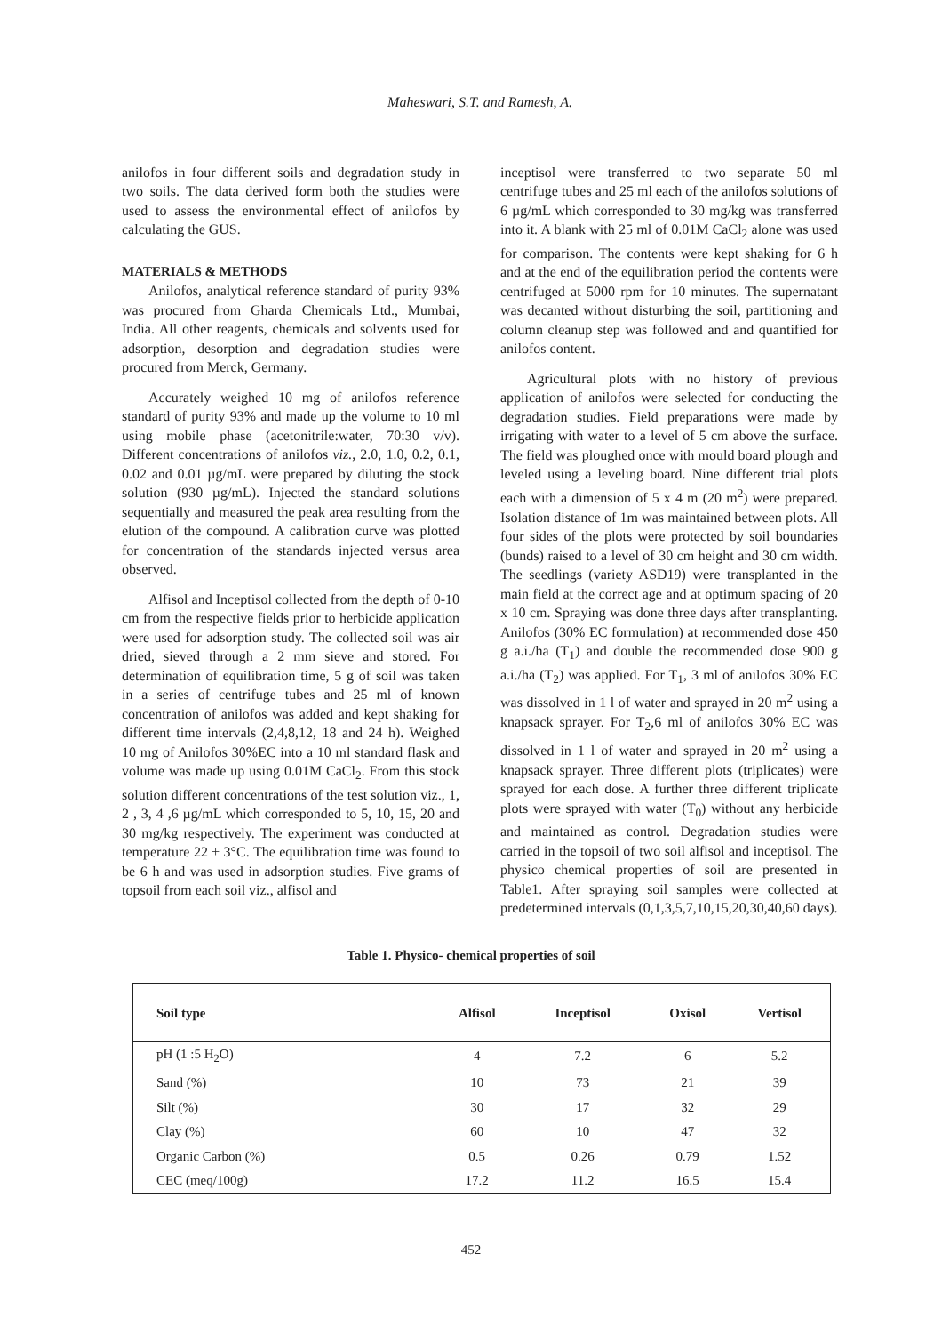Maheswari, S.T. and Ramesh, A.
anilofos in four different soils and degradation study in two soils. The data derived form both the studies were used to assess the environmental effect of anilofos by calculating the GUS.
MATERIALS & METHODS
Anilofos, analytical reference standard of purity 93% was procured from Gharda Chemicals Ltd., Mumbai, India. All other reagents, chemicals and solvents used for adsorption, desorption and degradation studies were procured from Merck, Germany.
Accurately weighed 10 mg of anilofos reference standard of purity 93% and made up the volume to 10 ml using mobile phase (acetonitrile:water, 70:30 v/v). Different concentrations of anilofos viz., 2.0, 1.0, 0.2, 0.1, 0.02 and 0.01 µg/mL were prepared by diluting the stock solution (930 µg/mL). Injected the standard solutions sequentially and measured the peak area resulting from the elution of the compound. A calibration curve was plotted for concentration of the standards injected versus area observed.
Alfisol and Inceptisol collected from the depth of 0-10 cm from the respective fields prior to herbicide application were used for adsorption study. The collected soil was air dried, sieved through a 2 mm sieve and stored. For determination of equilibration time, 5 g of soil was taken in a series of centrifuge tubes and 25 ml of known concentration of anilofos was added and kept shaking for different time intervals (2,4,8,12, 18 and 24 h). Weighed 10 mg of Anilofos 30%EC into a 10 ml standard flask and volume was made up using 0.01M CaCl<sub>2</sub>. From this stock solution different concentrations of the test solution viz., 1, 2 , 3, 4 ,6 µg/mL which corresponded to 5, 10, 15, 20 and 30 mg/kg respectively. The experiment was conducted at temperature 22 ± 3°C. The equilibration time was found to be 6 h and was used in adsorption studies. Five grams of topsoil from each soil viz., alfisol and
inceptisol were transferred to two separate 50 ml centrifuge tubes and 25 ml each of the anilofos solutions of 6 µg/mL which corresponded to 30 mg/kg was transferred into it. A blank with 25 ml of 0.01M CaCl<sub>2</sub> alone was used for comparison. The contents were kept shaking for 6 h and at the end of the equilibration period the contents were centrifuged at 5000 rpm for 10 minutes. The supernatant was decanted without disturbing the soil, partitioning and column cleanup step was followed and and quantified for anilofos content.
Agricultural plots with no history of previous application of anilofos were selected for conducting the degradation studies. Field preparations were made by irrigating with water to a level of 5 cm above the surface. The field was ploughed once with mould board plough and leveled using a leveling board. Nine different trial plots each with a dimension of 5 x 4 m (20 m<sup>2</sup>) were prepared. Isolation distance of 1m was maintained between plots. All four sides of the plots were protected by soil boundaries (bunds) raised to a level of 30 cm height and 30 cm width. The seedlings (variety ASD19) were transplanted in the main field at the correct age and at optimum spacing of 20 x 10 cm. Spraying was done three days after transplanting. Anilofos (30% EC formulation) at recommended dose 450 g a.i./ha (T<sub>1</sub>) and double the recommended dose 900 g a.i./ha (T<sub>2</sub>) was applied. For T<sub>1</sub>, 3 ml of anilofos 30% EC was dissolved in 1 l of water and sprayed in 20 m<sup>2</sup> using a knapsack sprayer. For T<sub>2</sub>,6 ml of anilofos 30% EC was dissolved in 1 l of water and sprayed in 20 m<sup>2</sup> using a knapsack sprayer. Three different plots (triplicates) were sprayed for each dose. A further three different triplicate plots were sprayed with water (T<sub>0</sub>) without any herbicide and maintained as control. Degradation studies were carried in the topsoil of two soil alfisol and inceptisol. The physico chemical properties of soil are presented in Table1. After spraying soil samples were collected at predetermined intervals (0,1,3,5,7,10,15,20,30,40,60 days).
Table 1. Physico- chemical properties of soil
| Soil type | Alfisol | Inceptisol | Oxisol | Vertisol |
| --- | --- | --- | --- | --- |
| pH (1 :5 H<sub>2</sub>O) | 4 | 7.2 | 6 | 5.2 |
| Sand (%) | 10 | 73 | 21 | 39 |
| Silt (%) | 30 | 17 | 32 | 29 |
| Clay (%) | 60 | 10 | 47 | 32 |
| Organic Carbon (%) | 0.5 | 0.26 | 0.79 | 1.52 |
| CEC (meq/100g) | 17.2 | 11.2 | 16.5 | 15.4 |
452